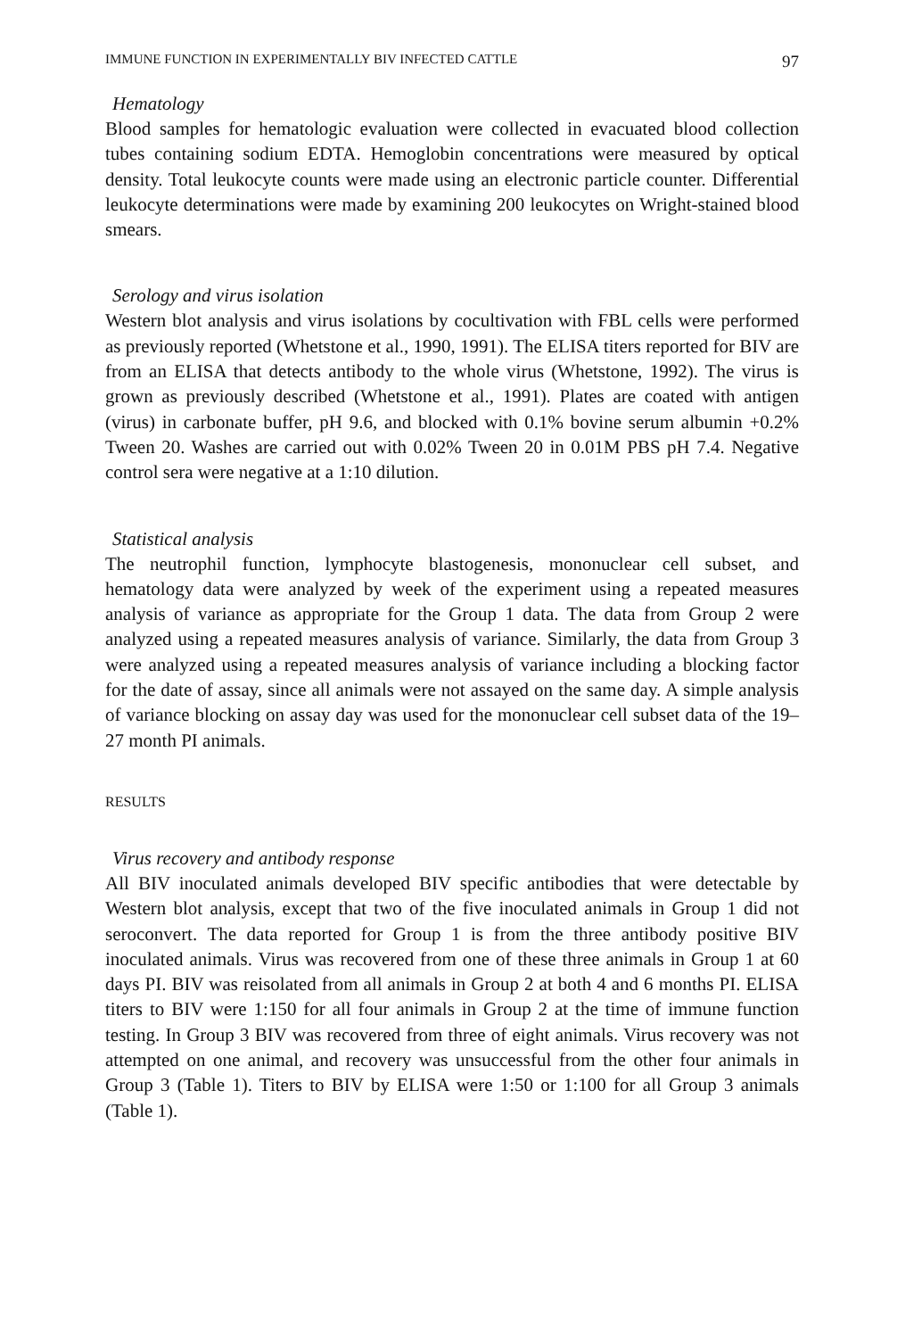IMMUNE FUNCTION IN EXPERIMENTALLY BIV INFECTED CATTLE 97
Hematology
Blood samples for hematologic evaluation were collected in evacuated blood collection tubes containing sodium EDTA. Hemoglobin concentrations were measured by optical density. Total leukocyte counts were made using an electronic particle counter. Differential leukocyte determinations were made by examining 200 leukocytes on Wright-stained blood smears.
Serology and virus isolation
Western blot analysis and virus isolations by cocultivation with FBL cells were performed as previously reported (Whetstone et al., 1990, 1991). The ELISA titers reported for BIV are from an ELISA that detects antibody to the whole virus (Whetstone, 1992). The virus is grown as previously described (Whetstone et al., 1991). Plates are coated with antigen (virus) in carbonate buffer, pH 9.6, and blocked with 0.1% bovine serum albumin +0.2% Tween 20. Washes are carried out with 0.02% Tween 20 in 0.01M PBS pH 7.4. Negative control sera were negative at a 1:10 dilution.
Statistical analysis
The neutrophil function, lymphocyte blastogenesis, mononuclear cell subset, and hematology data were analyzed by week of the experiment using a repeated measures analysis of variance as appropriate for the Group 1 data. The data from Group 2 were analyzed using a repeated measures analysis of variance. Similarly, the data from Group 3 were analyzed using a repeated measures analysis of variance including a blocking factor for the date of assay, since all animals were not assayed on the same day. A simple analysis of variance blocking on assay day was used for the mononuclear cell subset data of the 19–27 month PI animals.
RESULTS
Virus recovery and antibody response
All BIV inoculated animals developed BIV specific antibodies that were detectable by Western blot analysis, except that two of the five inoculated animals in Group 1 did not seroconvert. The data reported for Group 1 is from the three antibody positive BIV inoculated animals. Virus was recovered from one of these three animals in Group 1 at 60 days PI. BIV was reisolated from all animals in Group 2 at both 4 and 6 months PI. ELISA titers to BIV were 1:150 for all four animals in Group 2 at the time of immune function testing. In Group 3 BIV was recovered from three of eight animals. Virus recovery was not attempted on one animal, and recovery was unsuccessful from the other four animals in Group 3 (Table 1). Titers to BIV by ELISA were 1:50 or 1:100 for all Group 3 animals (Table 1).